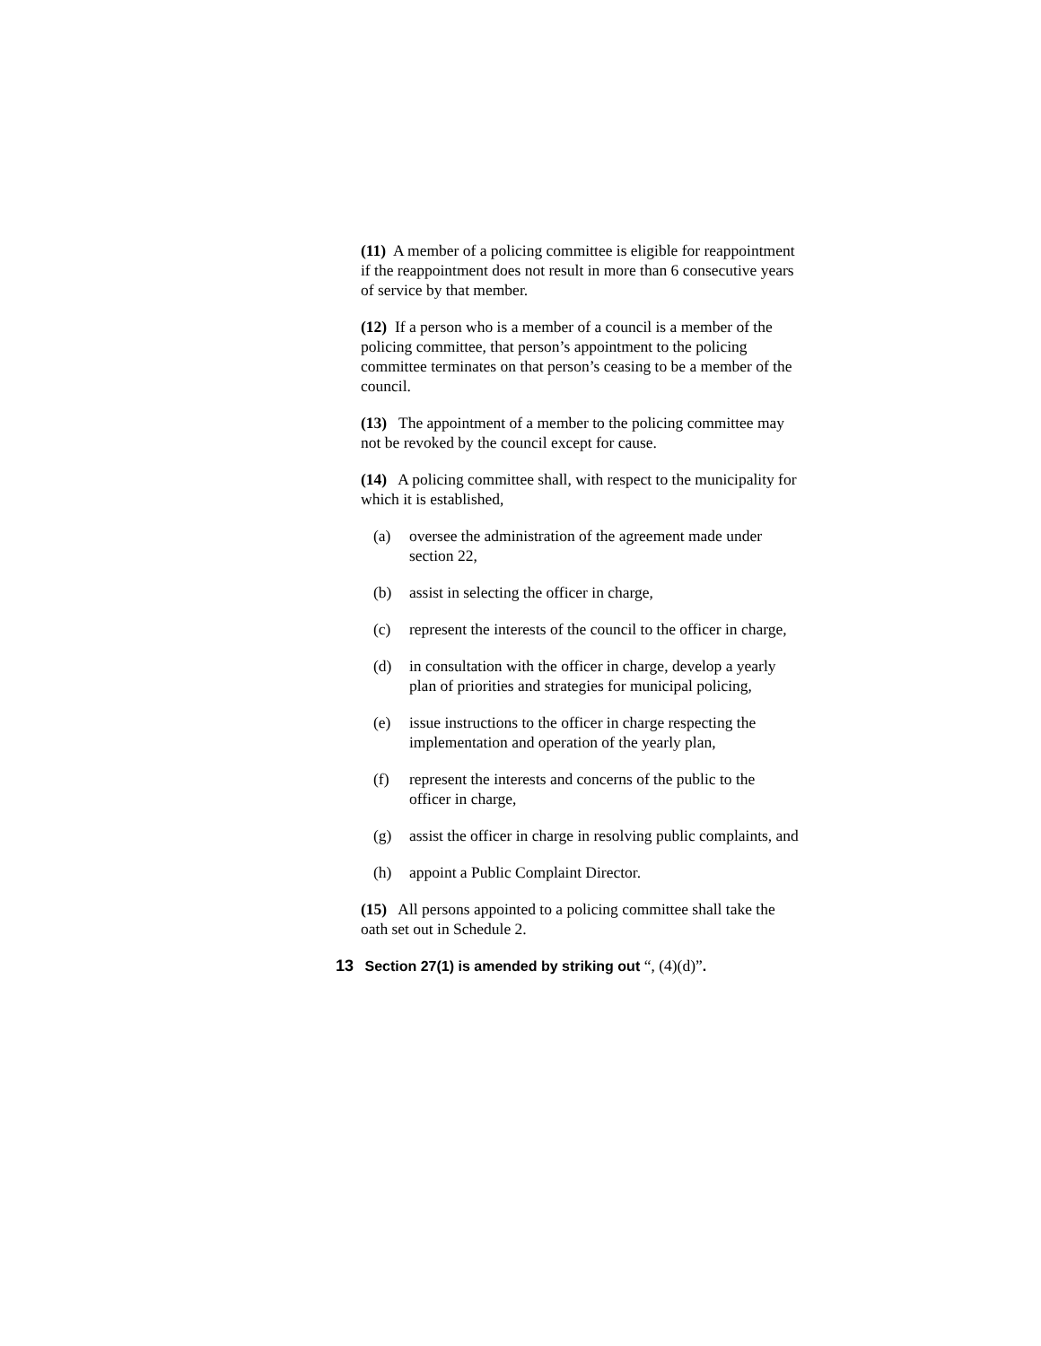(11) A member of a policing committee is eligible for reappointment if the reappointment does not result in more than 6 consecutive years of service by that member.
(12) If a person who is a member of a council is a member of the policing committee, that person’s appointment to the policing committee terminates on that person’s ceasing to be a member of the council.
(13) The appointment of a member to the policing committee may not be revoked by the council except for cause.
(14) A policing committee shall, with respect to the municipality for which it is established,
(a) oversee the administration of the agreement made under section 22,
(b) assist in selecting the officer in charge,
(c) represent the interests of the council to the officer in charge,
(d) in consultation with the officer in charge, develop a yearly plan of priorities and strategies for municipal policing,
(e) issue instructions to the officer in charge respecting the implementation and operation of the yearly plan,
(f) represent the interests and concerns of the public to the officer in charge,
(g) assist the officer in charge in resolving public complaints, and
(h) appoint a Public Complaint Director.
(15) All persons appointed to a policing committee shall take the oath set out in Schedule 2.
13 Section 27(1) is amended by striking out “, (4)(d)”.